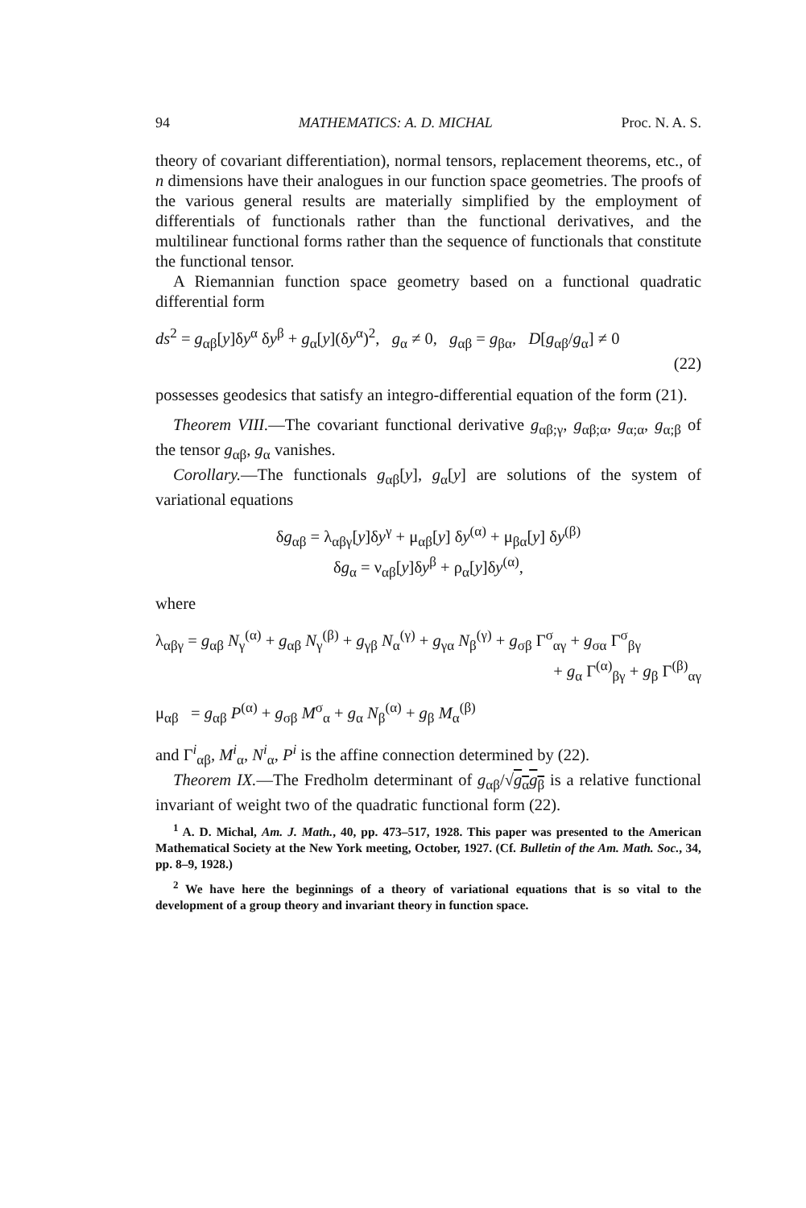94 MATHEMATICS: A. D. MICHAL Proc. N. A. S.
theory of covariant differentiation), normal tensors, replacement theorems, etc., of n dimensions have their analogues in our function space geometries. The proofs of the various general results are materially simplified by the employment of differentials of functionals rather than the functional derivatives, and the multilinear functional forms rather than the sequence of functionals that constitute the functional tensor.
A Riemannian function space geometry based on a functional quadratic differential form
ds<sup>2</sup> = g<sub>αβ</sub>[y]δy<sup>α</sup> δy<sup>β</sup> + g<sub>α</sub>[y](δy<sup>α</sup>)<sup>2</sup>, g<sub>α</sub> ≠ 0, g<sub>αβ</sub> = g<sub>βα</sub>, D[g<sub>αβ</sub>/g<sub>α</sub>] ≠ 0
(22)
possesses geodesics that satisfy an integro-differential equation of the form (21).
Theorem VIII.—The covariant functional derivative g<sub>αβ;γ</sub>, g<sub>αβ;α</sub>, g<sub>α;α</sub>, g<sub>α;β</sub> of the tensor g<sub>αβ</sub>, g<sub>α</sub> vanishes.
Corollary.—The functionals g<sub>αβ</sub>[y], g<sub>α</sub>[y] are solutions of the system of variational equations
δg<sub>αβ</sub> = λ<sub>αβγ</sub>[y]δy<sup>γ</sup> + μ<sub>αβ</sub>[y] δy<sup>(α)</sup> + μ<sub>βα</sub>[y] δy<sup>(β)</sup>
δg<sub>α</sub> = ν<sub>αβ</sub>[y]δy<sup>β</sup> + ρ<sub>α</sub>[y]δy<sup>(α)</sup>,
where
λ<sub>αβγ</sub> = g<sub>αβ</sub> N<sub>γ</sub><sup>(α)</sup> + g<sub>αβ</sub> N<sub>γ</sub><sup>(β)</sup> + g<sub>γβ</sub> N<sub>α</sub><sup>(γ)</sup> + g<sub>γα</sub> N<sub>β</sub><sup>(γ)</sup> + g<sub>σβ</sub> Γ<sup>σ</sup><sub>αγ</sub> + g<sub>σα</sub> Γ<sup>σ</sup><sub>βγ</sub>
+ g<sub>α</sub> Γ<sup>(α)</sup><sub>βγ</sub> + g<sub>β</sub> Γ<sup>(β)</sup><sub>αγ</sub>
μ<sub>αβ</sub> = g<sub>αβ</sub> P<sup>(α)</sup> + g<sub>σβ</sub> M<sup>σ</sup><sub>α</sub> + g<sub>α</sub> N<sub>β</sub><sup>(α)</sup> + g<sub>β</sub> M<sub>α</sub><sup>(β)</sup>
and Γ<sup>i</sup><sub>αβ</sub>, M<sup>i</sup><sub>α</sub>, N<sup>i</sup><sub>α</sub>, P<sup>i</sup> is the affine connection determined by (22).
Theorem IX.—The Fredholm determinant of g<sub>αβ</sub>/√g<sub>α</sub>g<sub>β</sub> is a relative functional invariant of weight two of the quadratic functional form (22).
<sup>1</sup> A. D. Michal, Am. J. Math., 40, pp. 473–517, 1928. This paper was presented to the American Mathematical Society at the New York meeting, October, 1927. (Cf. Bulletin of the Am. Math. Soc., 34, pp. 8–9, 1928.)
<sup>2</sup> We have here the beginnings of a theory of variational equations that is so vital to the development of a group theory and invariant theory in function space.